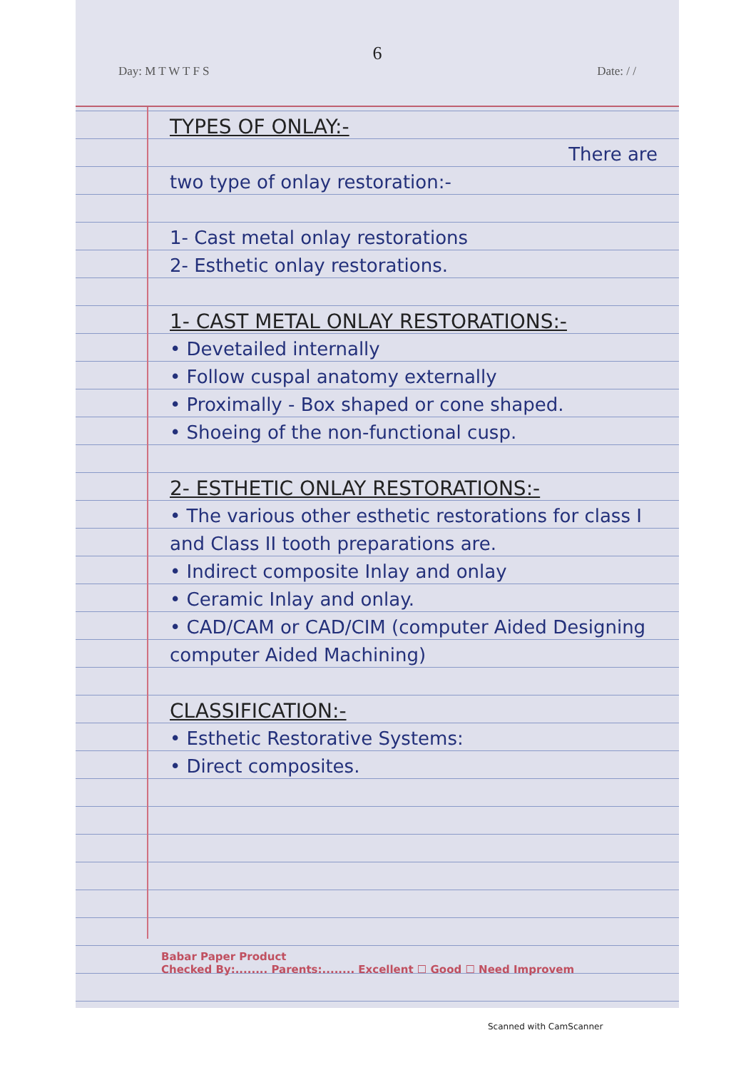6
Day: M T W T F S Date: / /
TYPES OF ONLAY:-
There are
two type of onlay restoration:-
1- Cast metal onlay restorations
2- Esthetic onlay restorations.
1- CAST METAL ONLAY RESTORATIONS:-
• Devetailed internally
• Follow cuspal anatomy externally
• Proximally - Box shaped or cone shaped.
• Shoeing of the non-functional cusp.
2- ESTHETIC ONLAY RESTORATIONS:-
• The various other esthetic restorations for class I and Class II tooth preparations are.
• Indirect composite Inlay and onlay
• Ceramic Inlay and onlay.
• CAD/CAM or CAD/CIM (computer Aided Designing computer Aided Machining)
CLASSIFICATION:-
• Esthetic Restorative Systems:
• Direct composites.
Babar Paper Product
Checked By:........ Parents:........ Excellent ☐ Good ☐ Need Improvem
Scanned with CamScanner